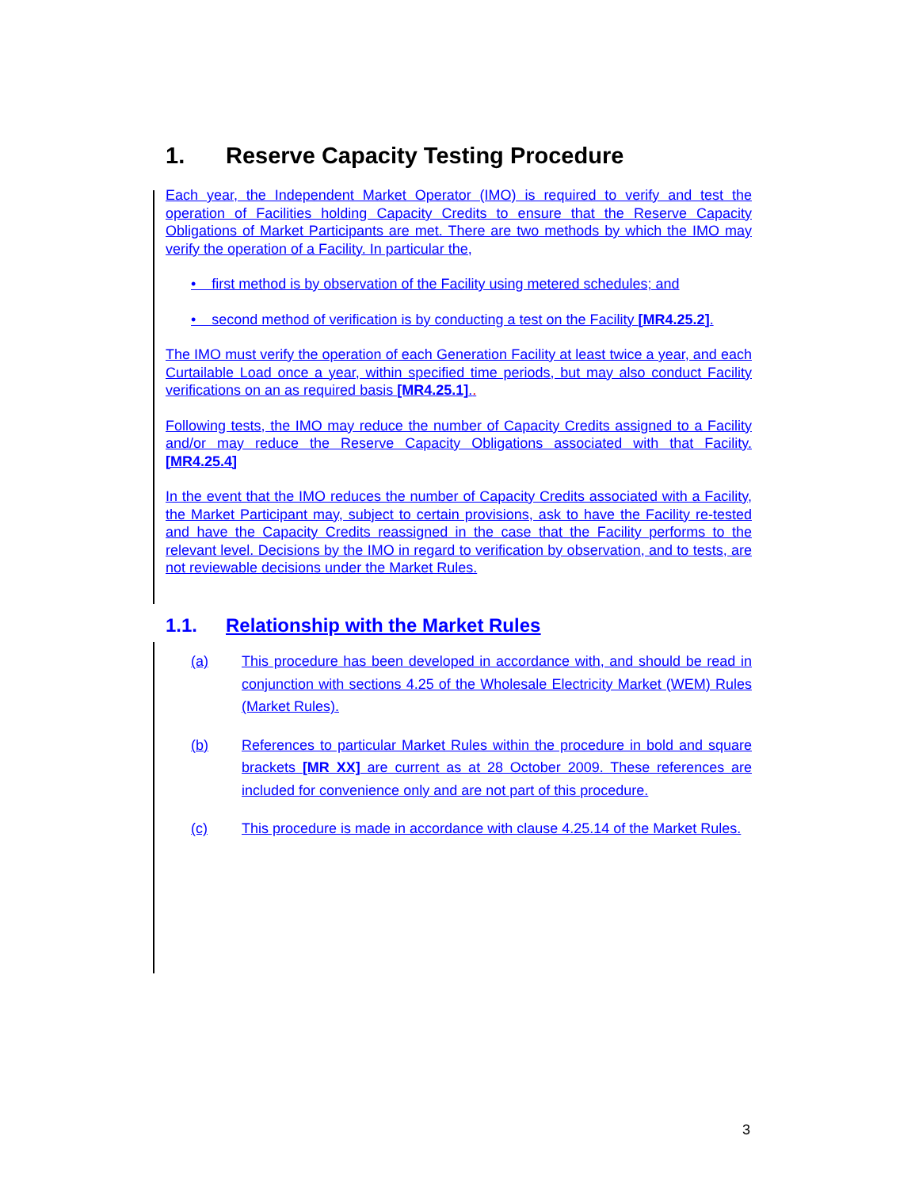1. Reserve Capacity Testing Procedure
Each year, the Independent Market Operator (IMO) is required to verify and test the operation of Facilities holding Capacity Credits to ensure that the Reserve Capacity Obligations of Market Participants are met. There are two methods by which the IMO may verify the operation of a Facility. In particular the,
• first method is by observation of the Facility using metered schedules; and
• second method of verification is by conducting a test on the Facility [MR4.25.2].
The IMO must verify the operation of each Generation Facility at least twice a year, and each Curtailable Load once a year, within specified time periods, but may also conduct Facility verifications on an as required basis [MR4.25.1]..
Following tests, the IMO may reduce the number of Capacity Credits assigned to a Facility and/or may reduce the Reserve Capacity Obligations associated with that Facility. [MR4.25.4]
In the event that the IMO reduces the number of Capacity Credits associated with a Facility, the Market Participant may, subject to certain provisions, ask to have the Facility re-tested and have the Capacity Credits reassigned in the case that the Facility performs to the relevant level. Decisions by the IMO in regard to verification by observation, and to tests, are not reviewable decisions under the Market Rules.
1.1. Relationship with the Market Rules
(a) This procedure has been developed in accordance with, and should be read in conjunction with sections 4.25 of the Wholesale Electricity Market (WEM) Rules (Market Rules).
(b) References to particular Market Rules within the procedure in bold and square brackets [MR XX] are current as at 28 October 2009. These references are included for convenience only and are not part of this procedure.
(c) This procedure is made in accordance with clause 4.25.14 of the Market Rules.
3